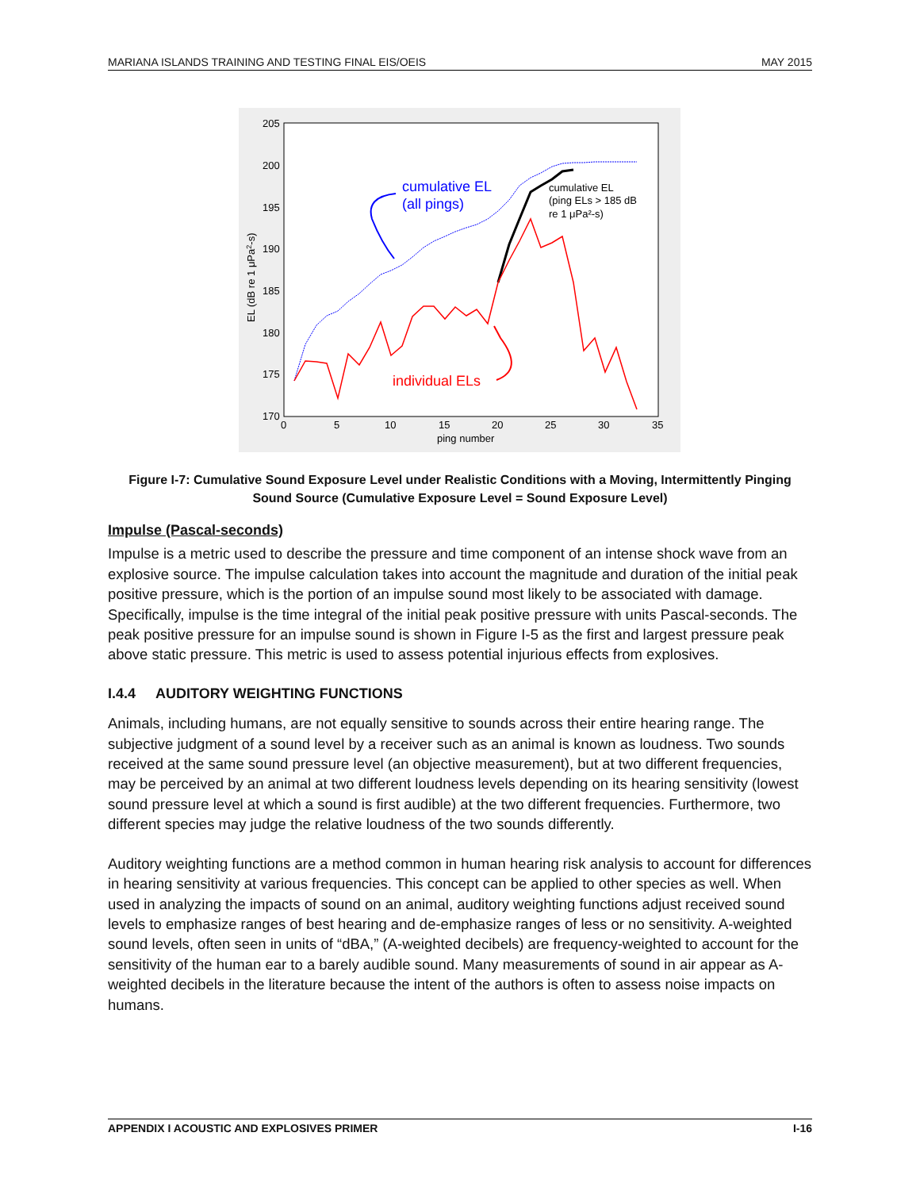MARIANA ISLANDS TRAINING AND TESTING FINAL EIS/OEIS MAY 2015
205
200
195
190
185
180
175
170
0
5
10
15
20
25
30
35
ping number
EL (dB re 1 μPa2-s)
cumulative EL
(all pings)
cumulative EL
(ping ELs > 185 dB
re 1 μPa²-s)
individual ELs
Figure I-7: Cumulative Sound Exposure Level under Realistic Conditions with a Moving, Intermittently Pinging Sound Source (Cumulative Exposure Level = Sound Exposure Level)
Impulse (Pascal-seconds)
Impulse is a metric used to describe the pressure and time component of an intense shock wave from an explosive source. The impulse calculation takes into account the magnitude and duration of the initial peak positive pressure, which is the portion of an impulse sound most likely to be associated with damage. Specifically, impulse is the time integral of the initial peak positive pressure with units Pascal-seconds. The peak positive pressure for an impulse sound is shown in Figure I-5 as the first and largest pressure peak above static pressure. This metric is used to assess potential injurious effects from explosives.
I.4.4 AUDITORY WEIGHTING FUNCTIONS
Animals, including humans, are not equally sensitive to sounds across their entire hearing range. The subjective judgment of a sound level by a receiver such as an animal is known as loudness. Two sounds received at the same sound pressure level (an objective measurement), but at two different frequencies, may be perceived by an animal at two different loudness levels depending on its hearing sensitivity (lowest sound pressure level at which a sound is first audible) at the two different frequencies. Furthermore, two different species may judge the relative loudness of the two sounds differently.
Auditory weighting functions are a method common in human hearing risk analysis to account for differences in hearing sensitivity at various frequencies. This concept can be applied to other species as well. When used in analyzing the impacts of sound on an animal, auditory weighting functions adjust received sound levels to emphasize ranges of best hearing and de-emphasize ranges of less or no sensitivity. A-weighted sound levels, often seen in units of “dBA,” (A-weighted decibels) are frequency-weighted to account for the sensitivity of the human ear to a barely audible sound. Many measurements of sound in air appear as A-weighted decibels in the literature because the intent of the authors is often to assess noise impacts on humans.
APPENDIX I ACOUSTIC AND EXPLOSIVES PRIMER I-16